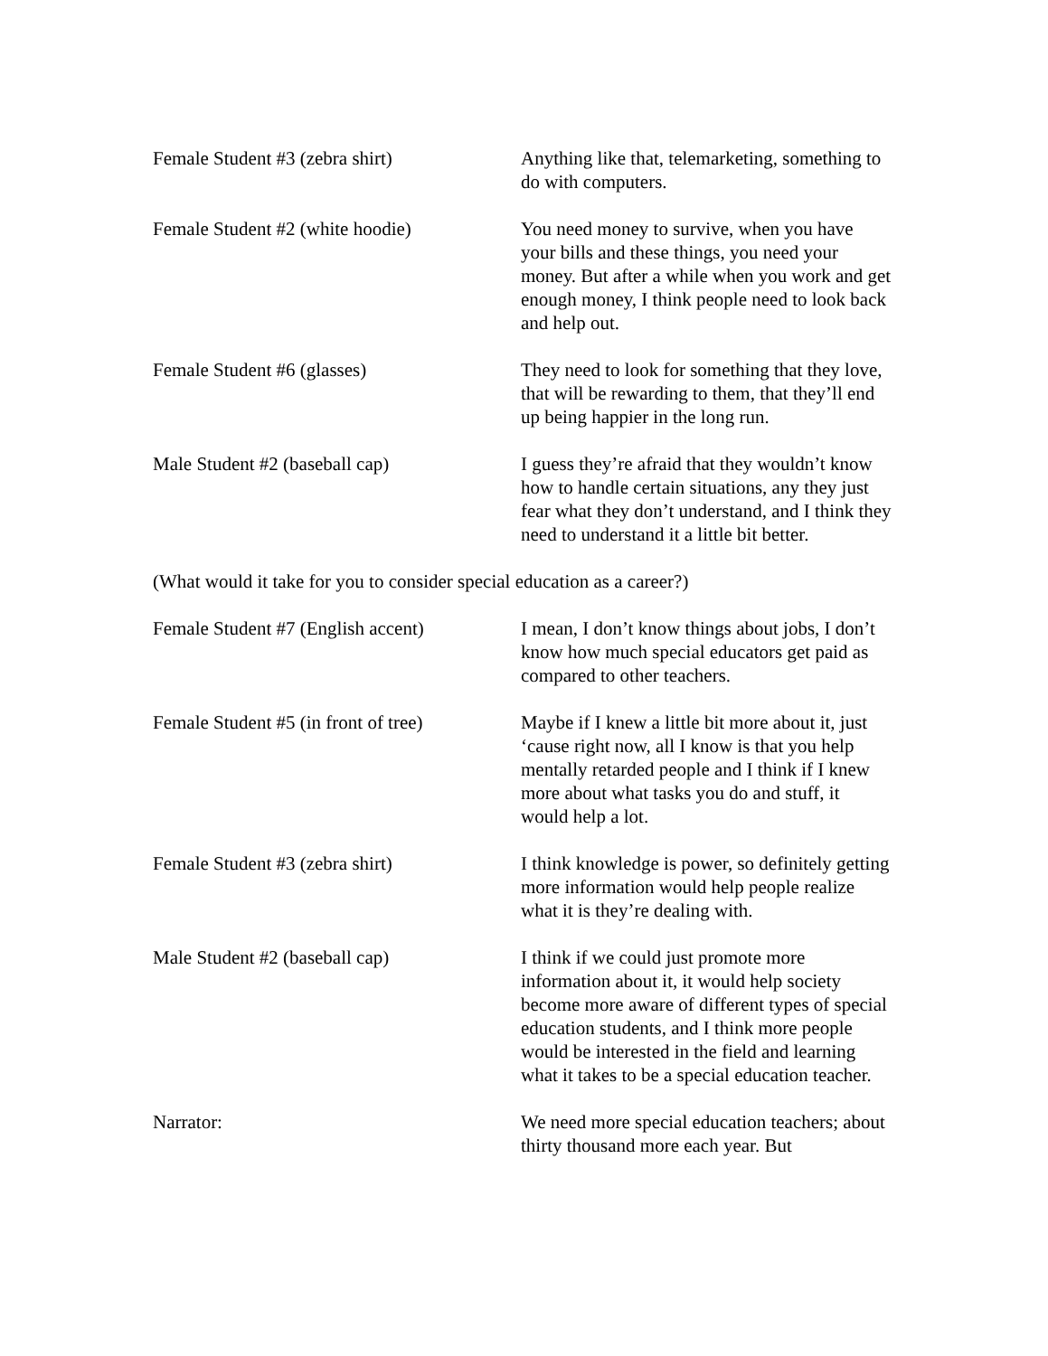Female Student #3 (zebra shirt) Anything like that, telemarketing, something to do with computers.
Female Student #2 (white hoodie) You need money to survive, when you have your bills and these things, you need your money. But after a while when you work and get enough money, I think people need to look back and help out.
Female Student #6 (glasses) They need to look for something that they love, that will be rewarding to them, that they’ll end up being happier in the long run.
Male Student #2 (baseball cap) I guess they’re afraid that they wouldn’t know how to handle certain situations, any they just fear what they don’t understand, and I think they need to understand it a little bit better.
(What would it take for you to consider special education as a career?)
Female Student #7 (English accent)
I mean, I don’t know things about jobs, I don’t know how much special educators get paid as compared to other teachers.
Female Student #5 (in front of tree)
Maybe if I knew a little bit more about it, just ‘cause right now, all I know is that you help mentally retarded people and I think if I knew more about what tasks you do and stuff, it would help a lot.
Female Student #3 (zebra shirt) I think knowledge is power, so definitely getting more information would help people realize what it is they’re dealing with.
Male Student #2 (baseball cap) I think if we could just promote more information about it, it would help society become more aware of different types of special education students, and I think more people would be interested in the field and learning what it takes to be a special education teacher.
Narrator: We need more special education teachers; about thirty thousand more each year. But